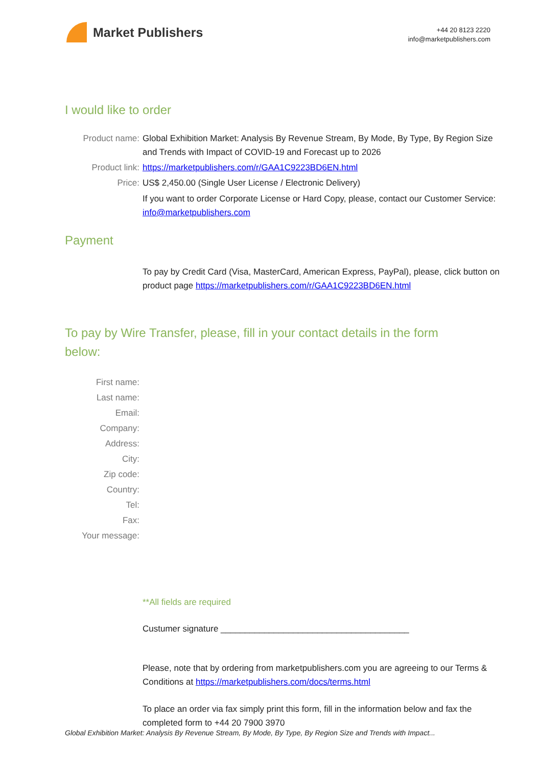Market Publishers
+44 20 8123 2220
info@marketpublishers.com
I would like to order
Product name: Global Exhibition Market: Analysis By Revenue Stream, By Mode, By Type, By Region Size and Trends with Impact of COVID-19 and Forecast up to 2026
Product link: https://marketpublishers.com/r/GAA1C9223BD6EN.html
Price: US$ 2,450.00 (Single User License / Electronic Delivery)
If you want to order Corporate License or Hard Copy, please, contact our Customer Service:
info@marketpublishers.com
Payment
To pay by Credit Card (Visa, MasterCard, American Express, PayPal), please, click button on product page https://marketpublishers.com/r/GAA1C9223BD6EN.html
To pay by Wire Transfer, please, fill in your contact details in the form below:
First name:
Last name:
Email:
Company:
Address:
City:
Zip code:
Country:
Tel:
Fax:
Your message:
**All fields are required
Custumer signature _______________________________________
Please, note that by ordering from marketpublishers.com you are agreeing to our Terms & Conditions at https://marketpublishers.com/docs/terms.html
To place an order via fax simply print this form, fill in the information below and fax the completed form to +44 20 7900 3970
Global Exhibition Market: Analysis By Revenue Stream, By Mode, By Type, By Region Size and Trends with Impact...